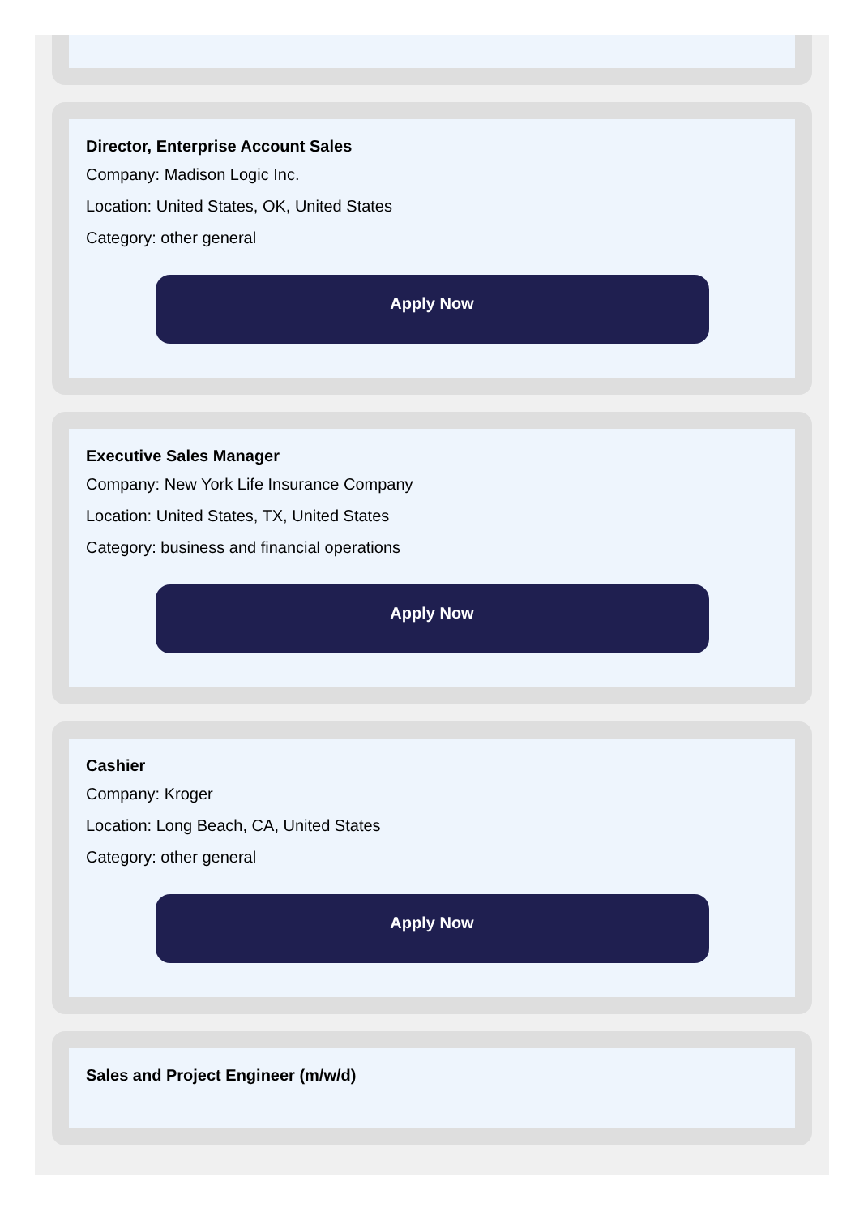Director, Enterprise Account Sales
Company: Madison Logic Inc.
Location: United States, OK, United States
Category: other general
Apply Now
Executive Sales Manager
Company: New York Life Insurance Company
Location: United States, TX, United States
Category: business and financial operations
Apply Now
Cashier
Company: Kroger
Location: Long Beach, CA, United States
Category: other general
Apply Now
Sales and Project Engineer (m/w/d)